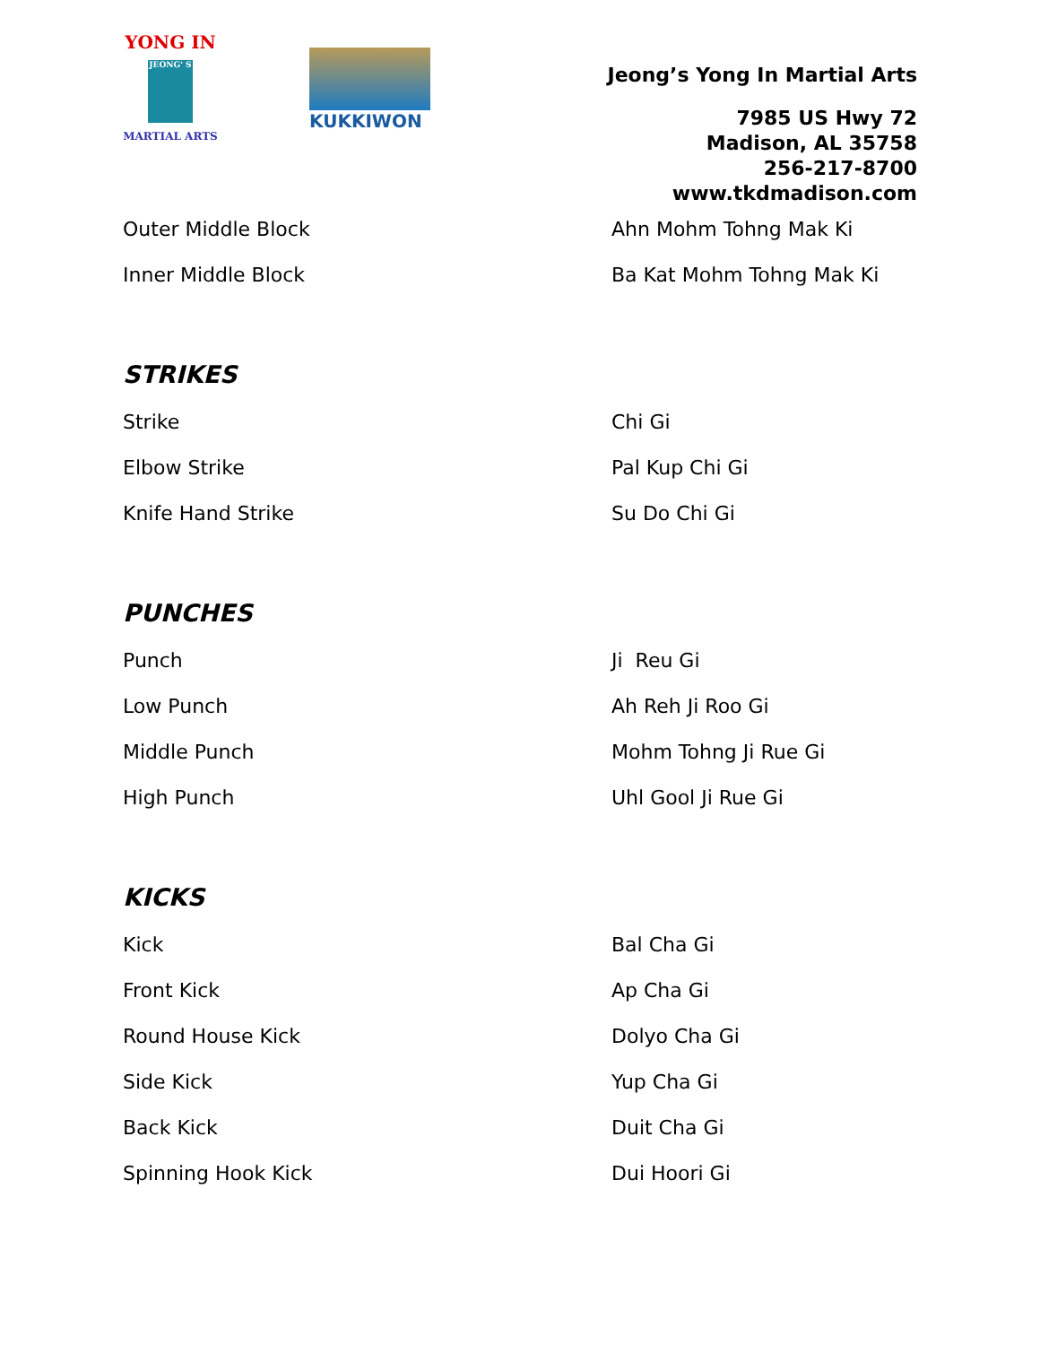YONG IN
JEONG' S
MARTIAL ARTS
KUKKIWON
Jeong’s Yong In Martial Arts
7985 US Hwy 72
Madison, AL 35758
256-217-8700
www.tkdmadison.com
| Outer Middle Block | Ahn Mohm Tohng Mak Ki |
| Inner Middle Block | Ba Kat Mohm Tohng Mak Ki |
STRIKES
| Strike | Chi Gi |
| Elbow Strike | Pal Kup Chi Gi |
| Knife Hand Strike | Su Do Chi Gi |
PUNCHES
| Punch | Ji Reu Gi |
| Low Punch | Ah Reh Ji Roo Gi |
| Middle Punch | Mohm Tohng Ji Rue Gi |
| High Punch | Uhl Gool Ji Rue Gi |
KICKS
| Kick | Bal Cha Gi |
| Front Kick | Ap Cha Gi |
| Round House Kick | Dolyo Cha Gi |
| Side Kick | Yup Cha Gi |
| Back Kick | Duit Cha Gi |
| Spinning Hook Kick | Dui Hoori Gi |